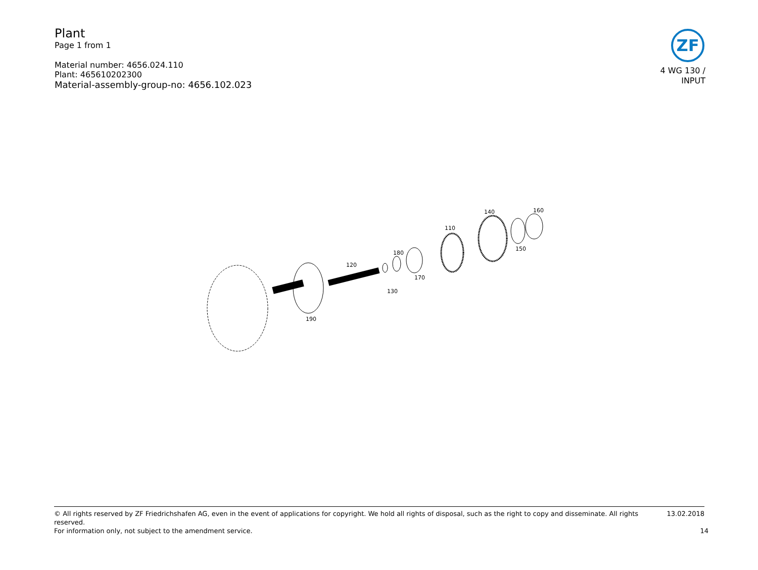Plant
Page 1 from 1
Material number: 4656.024.110
Plant: 465610202300
Material-assembly-group-no: 4656.102.023
ZF
4 WG 130 /
INPUT
190
120
130
180
170
110
140
150
160
© All rights reserved by ZF Friedrichshafen AG, even in the event of applications for copyright. We hold all rights of disposal, such as the right to copy and disseminate. All rights reserved. 13.02.2018
For information only, not subject to the amendment service. 14